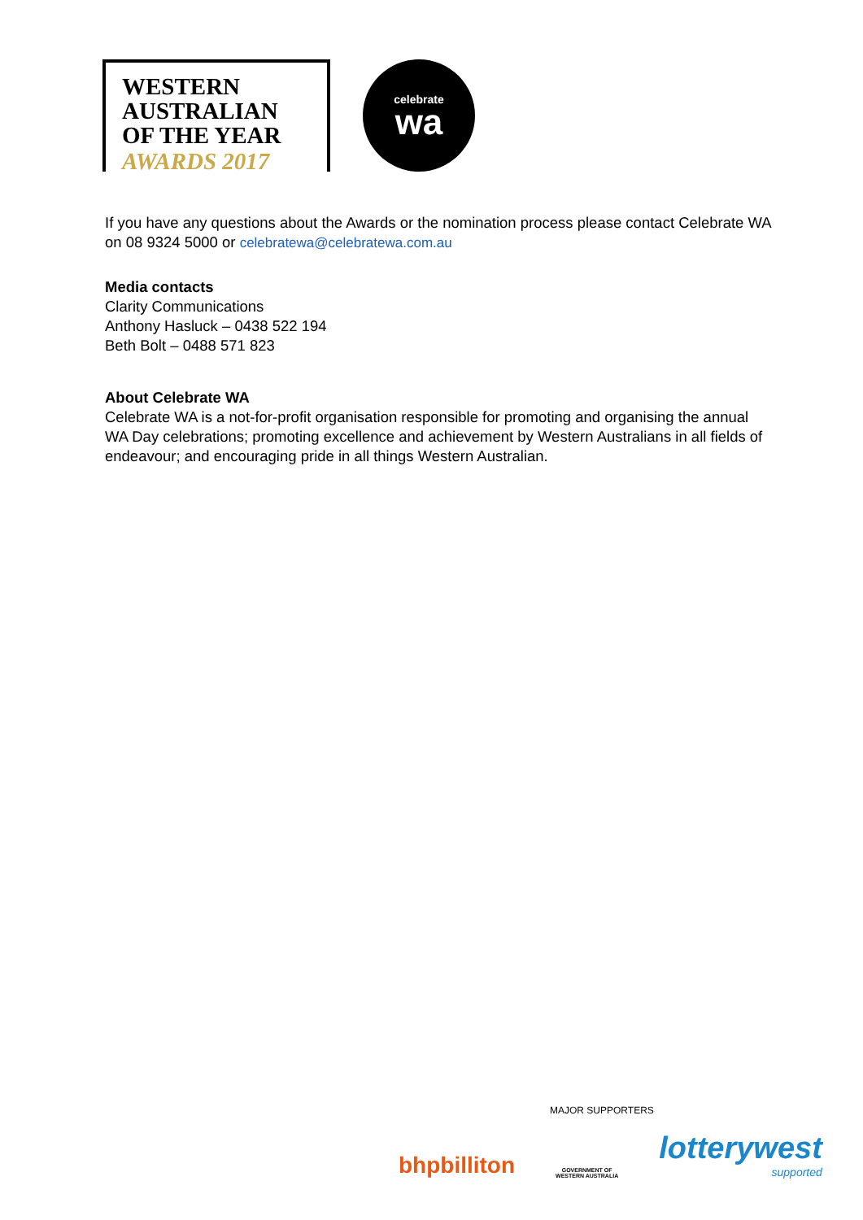WESTERN
AUSTRALIAN
OF THE YEAR
AWARDS 2017
celebrate
wa
If you have any questions about the Awards or the nomination process please contact Celebrate WA on 08 9324 5000 or celebratewa@celebratewa.com.au
Media contacts
Clarity Communications
Anthony Hasluck – 0438 522 194
Beth Bolt – 0488 571 823
About Celebrate WA
Celebrate WA is a not-for-profit organisation responsible for promoting and organising the annual WA Day celebrations; promoting excellence and achievement by Western Australians in all fields of endeavour; and encouraging pride in all things Western Australian.
MAJOR SUPPORTERS
bhpbilliton
GOVERNMENT OF
WESTERN AUSTRALIA
lotterywest
supported